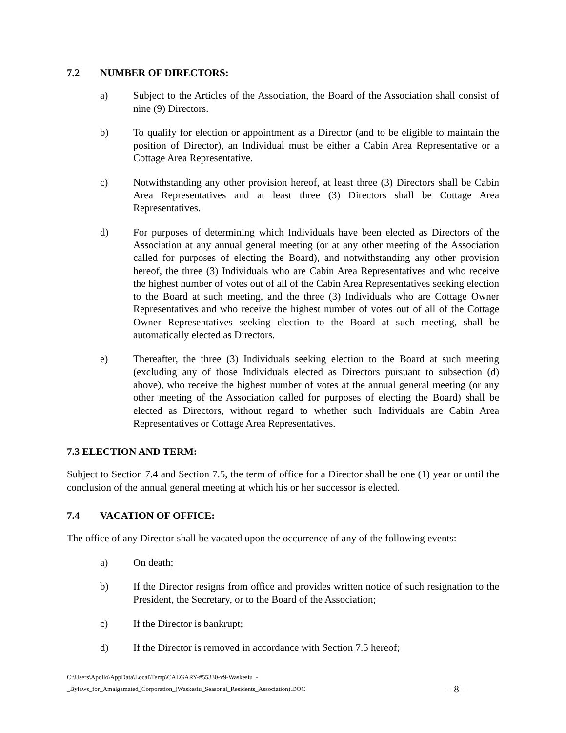7.2 NUMBER OF DIRECTORS:
a) Subject to the Articles of the Association, the Board of the Association shall consist of nine (9) Directors.
b) To qualify for election or appointment as a Director (and to be eligible to maintain the position of Director), an Individual must be either a Cabin Area Representative or a Cottage Area Representative.
c) Notwithstanding any other provision hereof, at least three (3) Directors shall be Cabin Area Representatives and at least three (3) Directors shall be Cottage Area Representatives.
d) For purposes of determining which Individuals have been elected as Directors of the Association at any annual general meeting (or at any other meeting of the Association called for purposes of electing the Board), and notwithstanding any other provision hereof, the three (3) Individuals who are Cabin Area Representatives and who receive the highest number of votes out of all of the Cabin Area Representatives seeking election to the Board at such meeting, and the three (3) Individuals who are Cottage Owner Representatives and who receive the highest number of votes out of all of the Cottage Owner Representatives seeking election to the Board at such meeting, shall be automatically elected as Directors.
e) Thereafter, the three (3) Individuals seeking election to the Board at such meeting (excluding any of those Individuals elected as Directors pursuant to subsection (d) above), who receive the highest number of votes at the annual general meeting (or any other meeting of the Association called for purposes of electing the Board) shall be elected as Directors, without regard to whether such Individuals are Cabin Area Representatives or Cottage Area Representatives.
7.3 ELECTION AND TERM:
Subject to Section 7.4 and Section 7.5, the term of office for a Director shall be one (1) year or until the conclusion of the annual general meeting at which his or her successor is elected.
7.4 VACATION OF OFFICE:
The office of any Director shall be vacated upon the occurrence of any of the following events:
a) On death;
b) If the Director resigns from office and provides written notice of such resignation to the President, the Secretary, or to the Board of the Association;
c) If the Director is bankrupt;
d) If the Director is removed in accordance with Section 7.5 hereof;
C:\Users\Apollo\AppData\Local\Temp\CALGARY-#55330-v9-Waskesiu_-
_Bylaws_for_Amalgamated_Corporation_(Waskesiu_Seasonal_Residents_Association).DOC
- 8 -